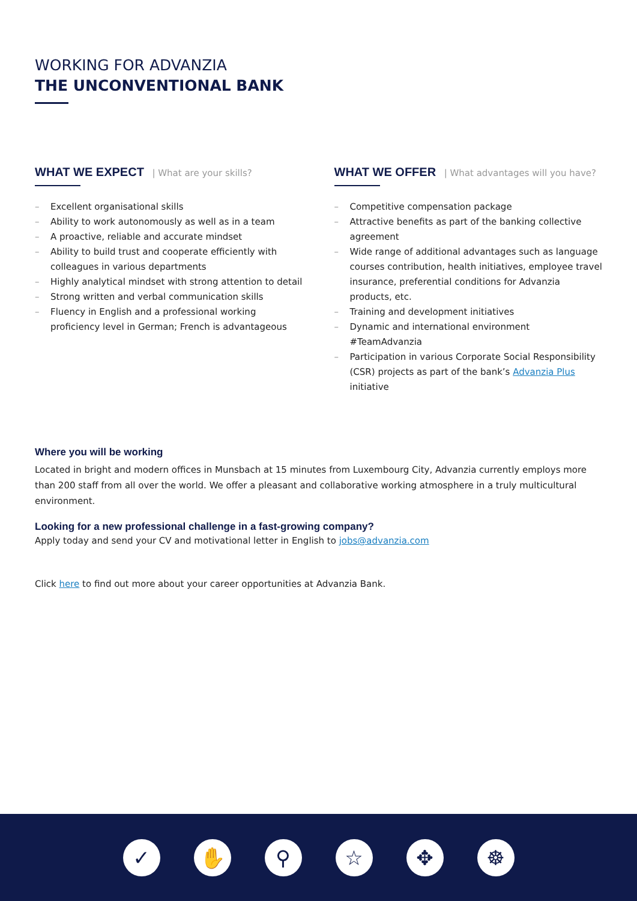WORKING FOR ADVANZIA
THE UNCONVENTIONAL BANK
WHAT WE EXPECT | What are your skills?
– Excellent organisational skills
– Ability to work autonomously as well as in a team
– A proactive, reliable and accurate mindset
– Ability to build trust and cooperate efficiently with colleagues in various departments
– Highly analytical mindset with strong attention to detail
– Strong written and verbal communication skills
– Fluency in English and a professional working proficiency level in German; French is advantageous
WHAT WE OFFER | What advantages will you have?
– Competitive compensation package
– Attractive benefits as part of the banking collective agreement
– Wide range of additional advantages such as language courses contribution, health initiatives, employee travel insurance, preferential conditions for Advanzia products, etc.
– Training and development initiatives
– Dynamic and international environment #TeamAdvanzia
– Participation in various Corporate Social Responsibility (CSR) projects as part of the bank’s Advanzia Plus initiative
Where you will be working
Located in bright and modern offices in Munsbach at 15 minutes from Luxembourg City, Advanzia currently employs more than 200 staff from all over the world. We offer a pleasant and collaborative working atmosphere in a truly multicultural environment.
Looking for a new professional challenge in a fast-growing company?
Apply today and send your CV and motivational letter in English to jobs@advanzia.com
Click here to find out more about your career opportunities at Advanzia Bank.
✓ ✋ ⚲ ☆ ✥ ☸